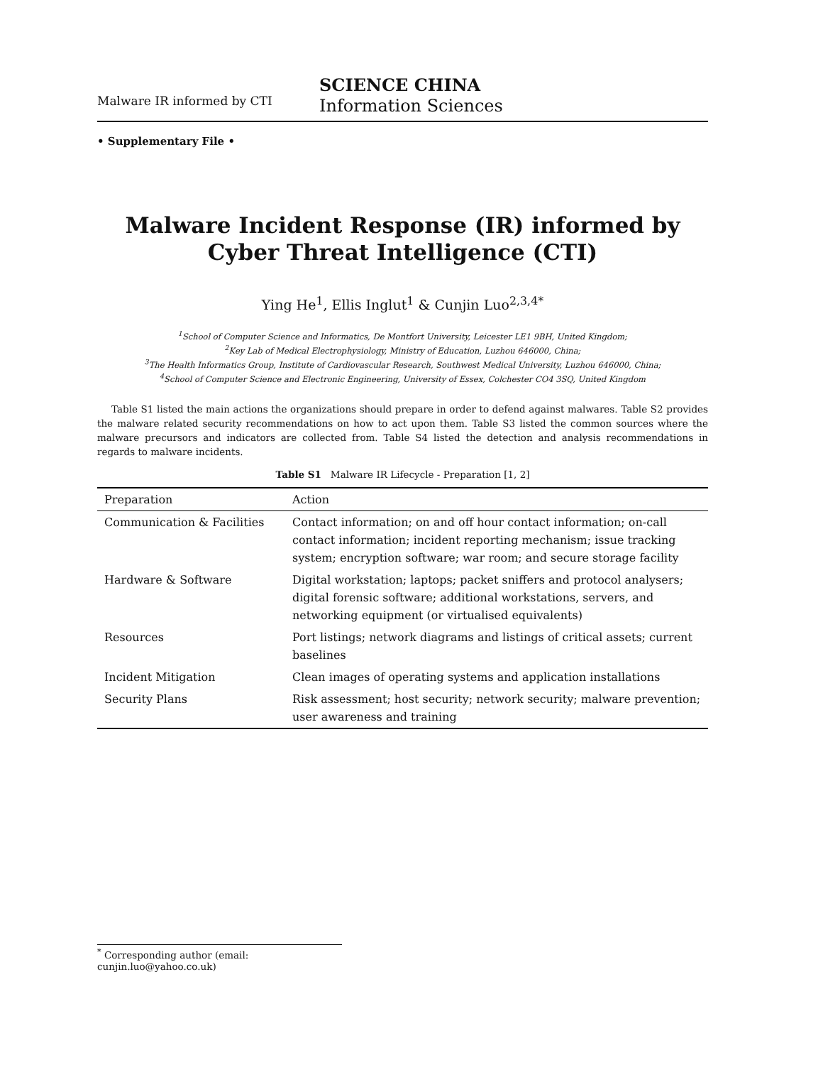Malware IR informed by CTI
SCIENCE CHINA
Information Sciences
• Supplementary File •
Malware Incident Response (IR) informed by Cyber Threat Intelligence (CTI)
Ying He<sup>1</sup>, Ellis Inglut<sup>1</sup> & Cunjin Luo<sup>2,3,4*</sup>
<sup>1</sup> School of Computer Science and Informatics, De Montfort University, Leicester LE1 9BH, United Kingdom;
<sup>2</sup> Key Lab of Medical Electrophysiology, Ministry of Education, Luzhou 646000, China;
<sup>3</sup> The Health Informatics Group, Institute of Cardiovascular Research, Southwest Medical University, Luzhou 646000, China;
<sup>4</sup> School of Computer Science and Electronic Engineering, University of Essex, Colchester CO4 3SQ, United Kingdom
Table S1 listed the main actions the organizations should prepare in order to defend against malwares. Table S2 provides the malware related security recommendations on how to act upon them. Table S3 listed the common sources where the malware precursors and indicators are collected from. Table S4 listed the detection and analysis recommendations in regards to malware incidents.
Table S1 Malware IR Lifecycle - Preparation [1, 2]
| Preparation | Action |
| --- | --- |
| Communication & Facilities | Contact information; on and off hour contact information; on-call contact information; incident reporting mechanism; issue tracking system; encryption software; war room; and secure storage facility |
| Hardware & Software | Digital workstation; laptops; packet sniffers and protocol analysers; digital forensic software; additional workstations, servers, and networking equipment (or virtualised equivalents) |
| Resources | Port listings; network diagrams and listings of critical assets; current baselines |
| Incident Mitigation | Clean images of operating systems and application installations |
| Security Plans | Risk assessment; host security; network security; malware prevention; user awareness and training |
<sup>*</sup> Corresponding author (email: cunjin.luo@yahoo.co.uk)